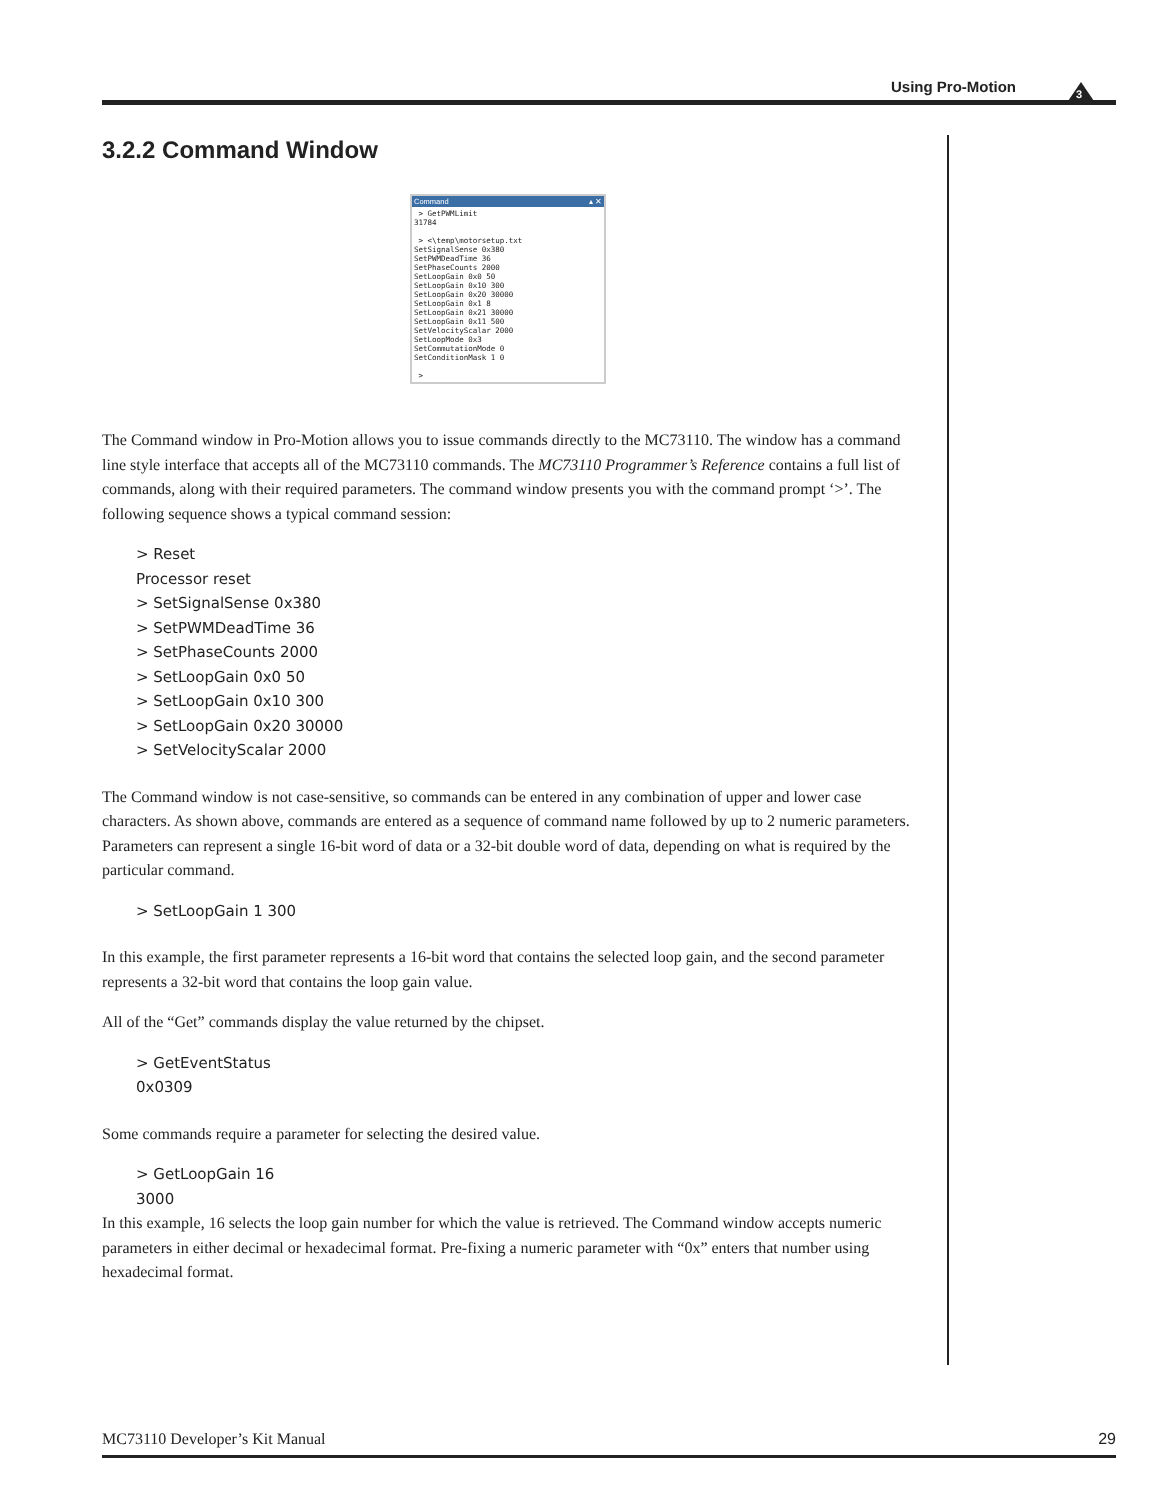Using Pro-Motion
3
3.2.2 Command Window
Command ▴ ✕
 > GetPWMLimit
31784

 > <\temp\motorsetup.txt
SetSignalSense 0x380
SetPWMDeadTime 36
SetPhaseCounts 2000
SetLoopGain 0x0 50
SetLoopGain 0x10 300
SetLoopGain 0x20 30000
SetLoopGain 0x1 8
SetLoopGain 0x21 30000
SetLoopGain 0x11 500
SetVelocityScalar 2000
SetLoopMode 0x3
SetCommutationMode 0
SetConditionMask 1 0

 >
The Command window in Pro-Motion allows you to issue commands directly to the MC73110. The window has a command line style interface that accepts all of the MC73110 commands. The MC73110 Programmer’s Reference contains a full list of commands, along with their required parameters. The command window presents you with the command prompt ‘>’. The following sequence shows a typical command session:
> Reset
Processor reset
> SetSignalSense 0x380
> SetPWMDeadTime 36
> SetPhaseCounts 2000
> SetLoopGain 0x0 50
> SetLoopGain 0x10 300
> SetLoopGain 0x20 30000
> SetVelocityScalar 2000
The Command window is not case-sensitive, so commands can be entered in any combination of upper and lower case characters. As shown above, commands are entered as a sequence of command name followed by up to 2 numeric parameters. Parameters can represent a single 16-bit word of data or a 32-bit double word of data, depending on what is required by the particular command.
> SetLoopGain 1 300
In this example, the first parameter represents a 16-bit word that contains the selected loop gain, and the second parameter represents a 32-bit word that contains the loop gain value.
All of the “Get” commands display the value returned by the chipset.
> GetEventStatus
0x0309
Some commands require a parameter for selecting the desired value.
> GetLoopGain 16
3000
In this example, 16 selects the loop gain number for which the value is retrieved. The Command window accepts numeric parameters in either decimal or hexadecimal format. Pre-fixing a numeric parameter with “0x” enters that number using hexadecimal format.
MC73110 Developer’s Kit Manual 29